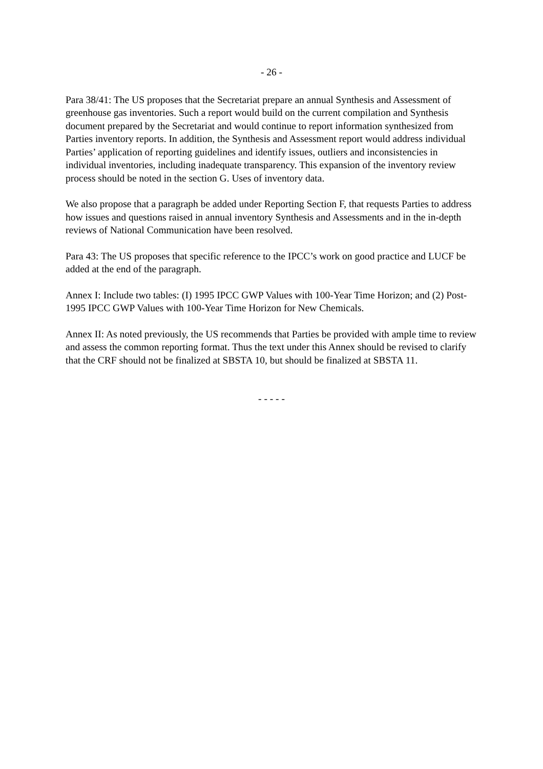- 26 -
Para 38/41: The US proposes that the Secretariat prepare an annual Synthesis and Assessment of greenhouse gas inventories. Such a report would build on the current compilation and Synthesis document prepared by the Secretariat and would continue to report information synthesized from Parties inventory reports. In addition, the Synthesis and Assessment report would address individual Parties’ application of reporting guidelines and identify issues, outliers and inconsistencies in individual inventories, including inadequate transparency. This expansion of the inventory review process should be noted in the section G. Uses of inventory data.
We also propose that a paragraph be added under Reporting Section F, that requests Parties to address how issues and questions raised in annual inventory Synthesis and Assessments and in the in-depth reviews of National Communication have been resolved.
Para 43: The US proposes that specific reference to the IPCC’s work on good practice and LUCF be added at the end of the paragraph.
Annex I: Include two tables: (I) 1995 IPCC GWP Values with 100-Year Time Horizon; and (2) Post-1995 IPCC GWP Values with 100-Year Time Horizon for New Chemicals.
Annex II: As noted previously, the US recommends that Parties be provided with ample time to review and assess the common reporting format. Thus the text under this Annex should be revised to clarify that the CRF should not be finalized at SBSTA 10, but should be finalized at SBSTA 11.
- - - - -